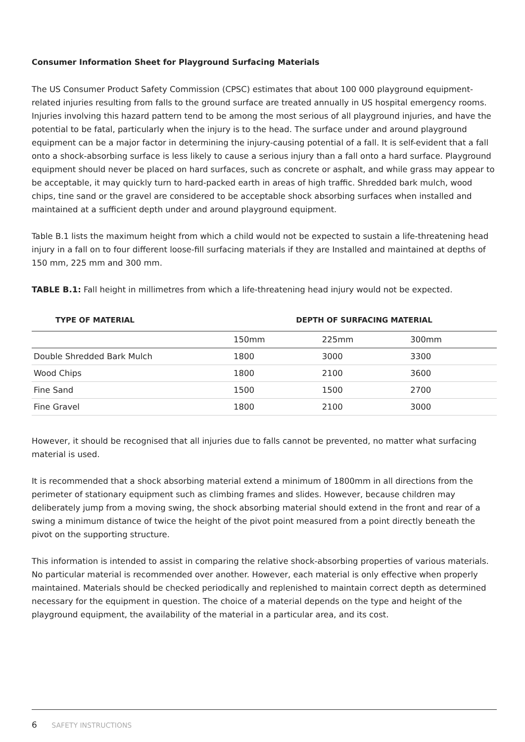Consumer Information Sheet for Playground Surfacing Materials
The US Consumer Product Safety Commission (CPSC) estimates that about 100 000 playground equipment-related injuries resulting from falls to the ground surface are treated annually in US hospital emergency rooms. Injuries involving this hazard pattern tend to be among the most serious of all playground injuries, and have the potential to be fatal, particularly when the injury is to the head. The surface under and around playground equipment can be a major factor in determining the injury-causing potential of a fall. It is self-evident that a fall onto a shock-absorbing surface is less likely to cause a serious injury than a fall onto a hard surface. Playground equipment should never be placed on hard surfaces, such as concrete or asphalt, and while grass may appear to be acceptable, it may quickly turn to hard-packed earth in areas of high traffic. Shredded bark mulch, wood chips, tine sand or the gravel are considered to be acceptable shock absorbing surfaces when installed and maintained at a sufficient depth under and around playground equipment.
Table B.1 lists the maximum height from which a child would not be expected to sustain a life-threatening head injury in a fall on to four different loose-fill surfacing materials if they are Installed and maintained at depths of 150 mm, 225 mm and 300 mm.
TABLE B.1: Fall height in millimetres from which a life-threatening head injury would not be expected.
| TYPE OF MATERIAL | DEPTH OF SURFACING MATERIAL | | |
| --- | --- | --- | --- |
| | 150mm | 225mm | 300mm |
| Double Shredded Bark Mulch | 1800 | 3000 | 3300 |
| Wood Chips | 1800 | 2100 | 3600 |
| Fine Sand | 1500 | 1500 | 2700 |
| Fine Gravel | 1800 | 2100 | 3000 |
However, it should be recognised that all injuries due to falls cannot be prevented, no matter what surfacing material is used.
It is recommended that a shock absorbing material extend a minimum of 1800mm in all directions from the perimeter of stationary equipment such as climbing frames and slides. However, because children may deliberately jump from a moving swing, the shock absorbing material should extend in the front and rear of a swing a minimum distance of twice the height of the pivot point measured from a point directly beneath the pivot on the supporting structure.
This information is intended to assist in comparing the relative shock-absorbing properties of various materials. No particular material is recommended over another. However, each material is only effective when properly maintained. Materials should be checked periodically and replenished to maintain correct depth as determined necessary for the equipment in question. The choice of a material depends on the type and height of the playground equipment, the availability of the material in a particular area, and its cost.
6 SAFETY INSTRUCTIONS